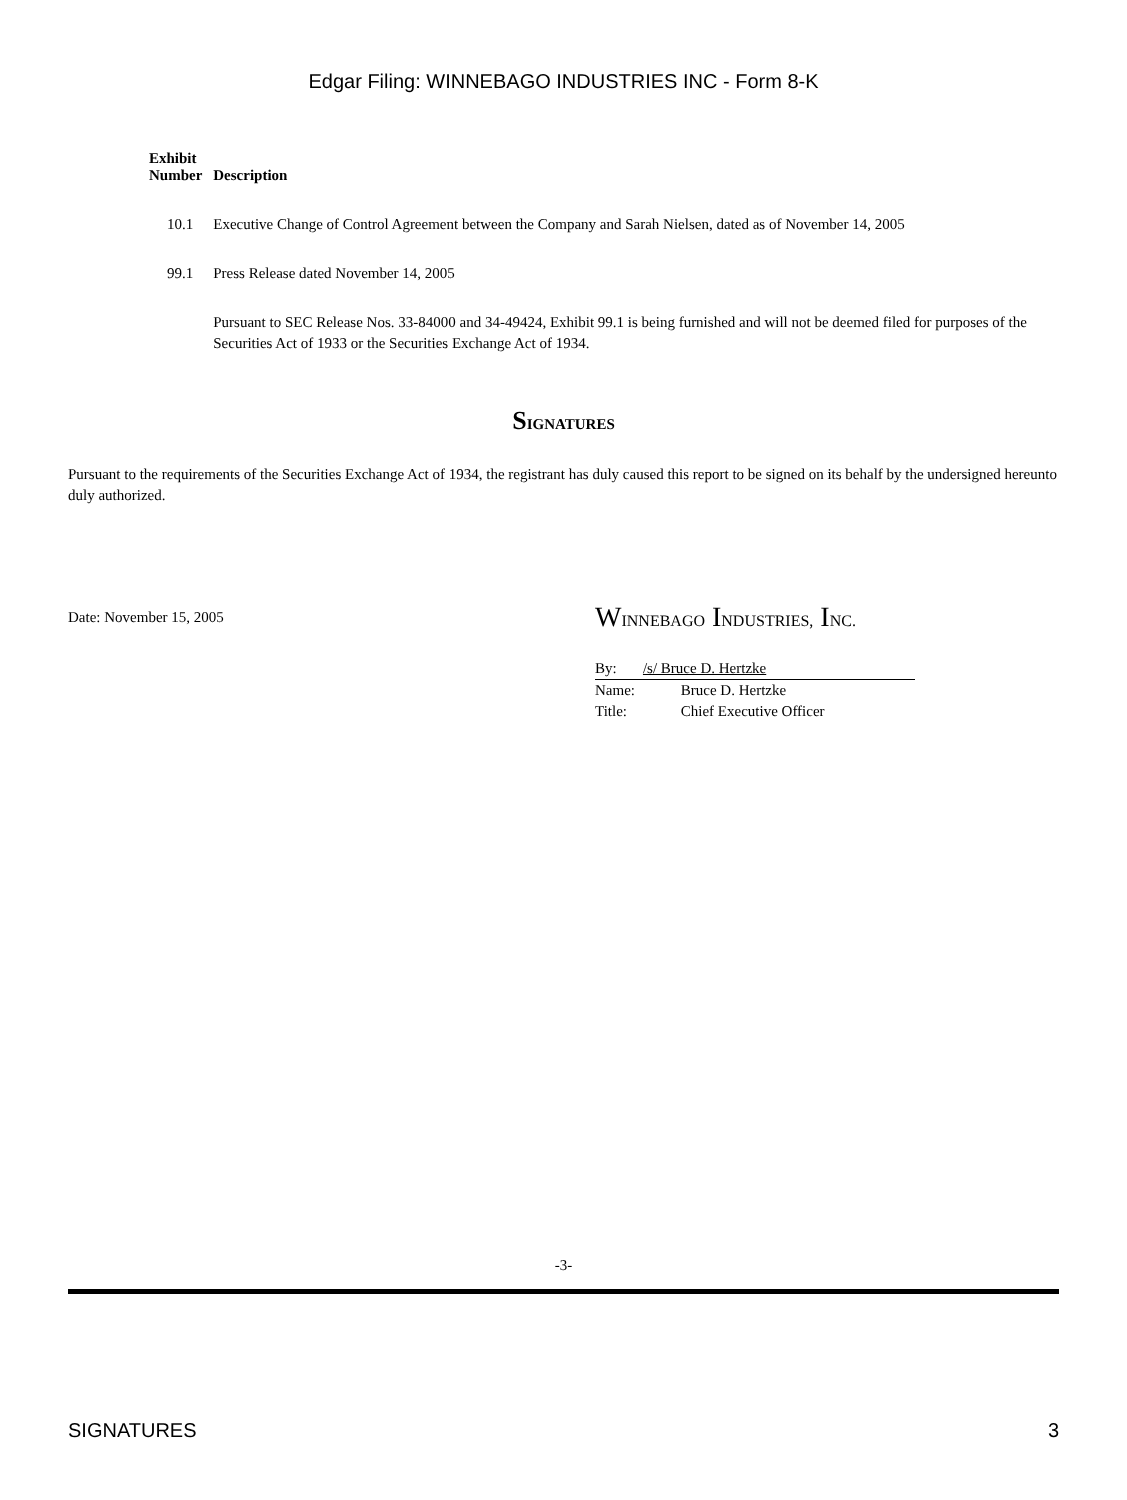Edgar Filing: WINNEBAGO INDUSTRIES INC - Form 8-K
| Exhibit Number | Description |
| --- | --- |
| 10.1 | Executive Change of Control Agreement between the Company and Sarah Nielsen, dated as of November 14, 2005 |
| 99.1 | Press Release dated November 14, 2005 |
| | Pursuant to SEC Release Nos. 33-84000 and 34-49424, Exhibit 99.1 is being furnished and will not be deemed filed for purposes of the Securities Act of 1933 or the Securities Exchange Act of 1934. |
SIGNATURES
Pursuant to the requirements of the Securities Exchange Act of 1934, the registrant has duly caused this report to be signed on its behalf by the undersigned hereunto duly authorized.
Date: November 15, 2005
WINNEBAGO INDUSTRIES, INC.
| By: /s/ Bruce D. Hertzke | |
| Name: | Bruce D. Hertzke |
| Title: | Chief Executive Officer |
-3-
SIGNATURES 3